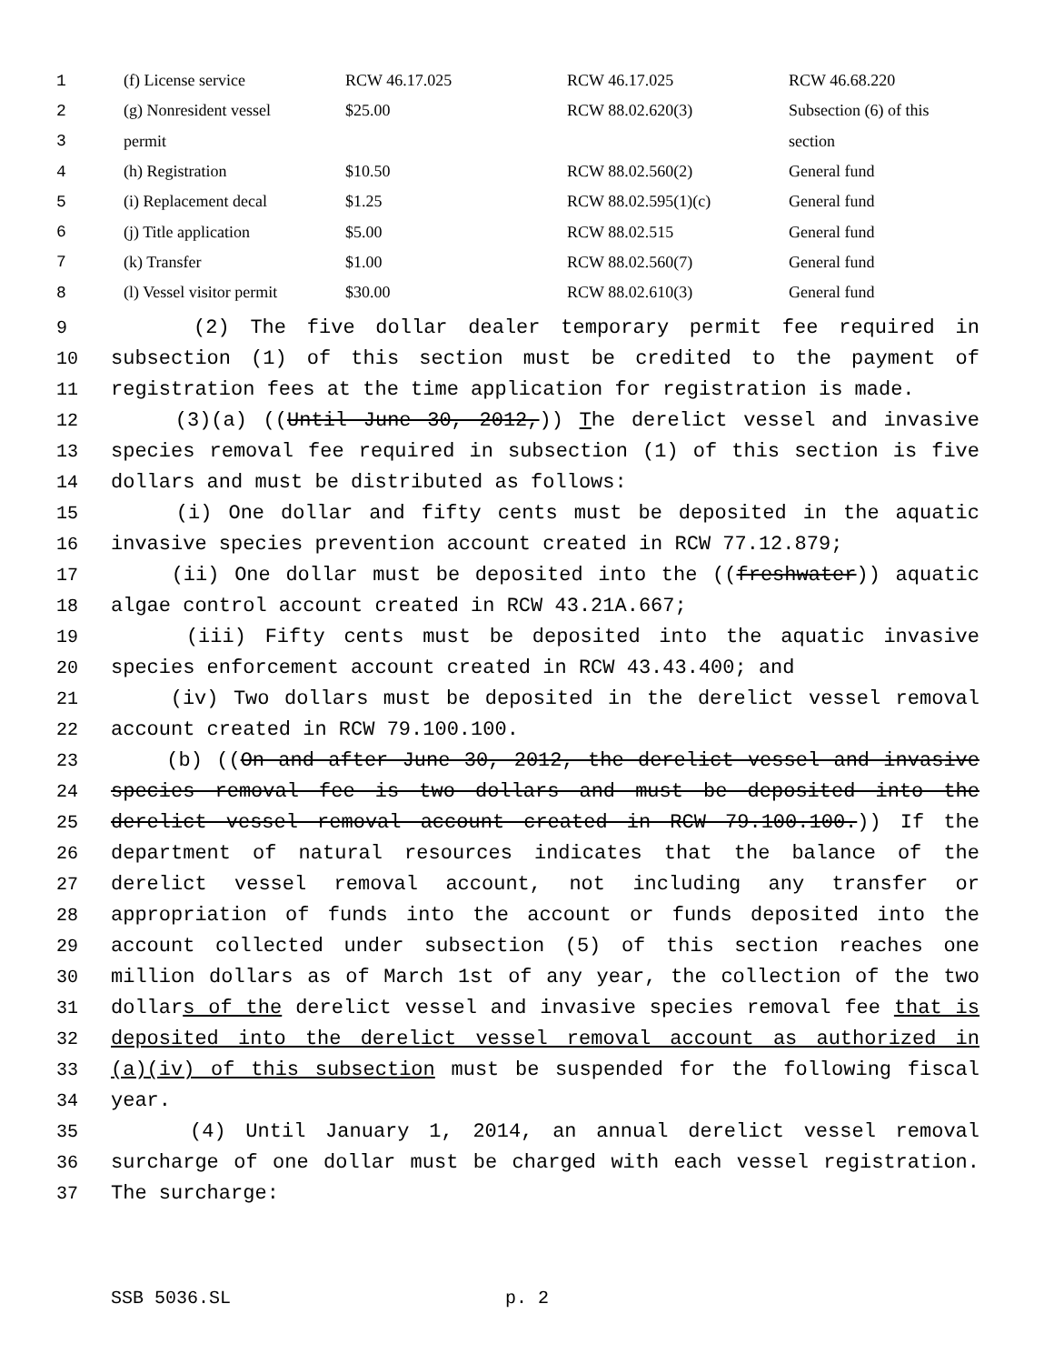| 1 | (f) License service | RCW 46.17.025 | RCW 46.17.025 | RCW 46.68.220 |
| 2 | (g) Nonresident vessel | $25.00 | RCW 88.02.620(3) | Subsection (6) of this |
| 3 | permit | | | section |
| 4 | (h) Registration | $10.50 | RCW 88.02.560(2) | General fund |
| 5 | (i) Replacement decal | $1.25 | RCW 88.02.595(1)(c) | General fund |
| 6 | (j) Title application | $5.00 | RCW 88.02.515 | General fund |
| 7 | (k) Transfer | $1.00 | RCW 88.02.560(7) | General fund |
| 8 | (l) Vessel visitor permit | $30.00 | RCW 88.02.610(3) | General fund |
9 (2) The five dollar dealer temporary permit fee required in
10 subsection (1) of this section must be credited to the payment of
11 registration fees at the time application for registration is made.
12 (3)(a) ((Until June 30, 2012,)) The derelict vessel and invasive
13 species removal fee required in subsection (1) of this section is five
14 dollars and must be distributed as follows:
15 (i) One dollar and fifty cents must be deposited in the aquatic
16 invasive species prevention account created in RCW 77.12.879;
17 (ii) One dollar must be deposited into the ((freshwater)) aquatic
18 algae control account created in RCW 43.21A.667;
19 (iii) Fifty cents must be deposited into the aquatic invasive
20 species enforcement account created in RCW 43.43.400; and
21 (iv) Two dollars must be deposited in the derelict vessel removal
22 account created in RCW 79.100.100.
23 (b) ((On and after June 30, 2012, the derelict vessel and invasive
24 species removal fee is two dollars and must be deposited into the
25 derelict vessel removal account created in RCW 79.100.100.)) If the
26 department of natural resources indicates that the balance of the
27 derelict vessel removal account, not including any transfer or
28 appropriation of funds into the account or funds deposited into the
29 account collected under subsection (5) of this section reaches one
30 million dollars as of March 1st of any year, the collection of the two
31 dollars of the derelict vessel and invasive species removal fee that is
32 deposited into the derelict vessel removal account as authorized in
33 (a)(iv) of this subsection must be suspended for the following fiscal
34 year.
35 (4) Until January 1, 2014, an annual derelict vessel removal
36 surcharge of one dollar must be charged with each vessel registration.
37 The surcharge:
SSB 5036.SL p. 2